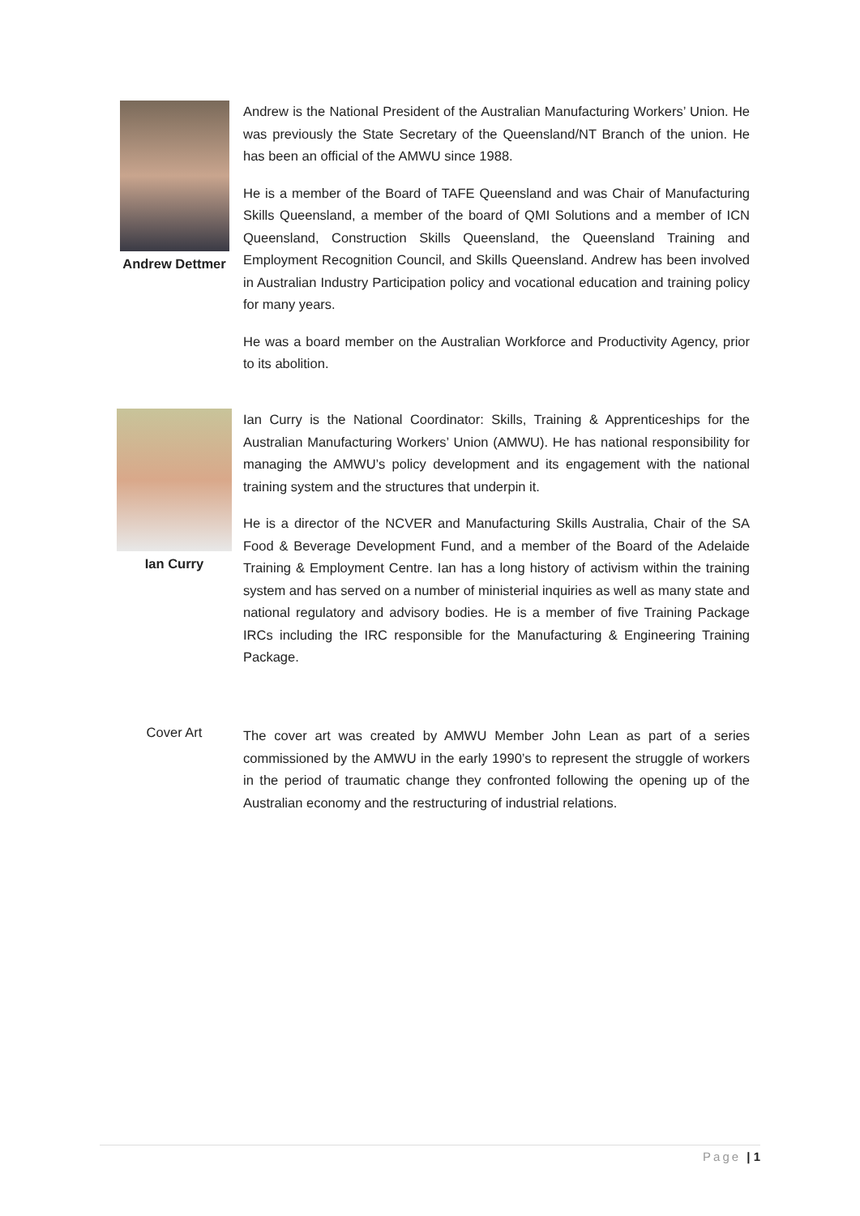Andrew Dettmer
Andrew is the National President of the Australian Manufacturing Workers’ Union. He was previously the State Secretary of the Queensland/NT Branch of the union. He has been an official of the AMWU since 1988.
He is a member of the Board of TAFE Queensland and was Chair of Manufacturing Skills Queensland, a member of the board of QMI Solutions and a member of ICN Queensland, Construction Skills Queensland, the Queensland Training and Employment Recognition Council, and Skills Queensland. Andrew has been involved in Australian Industry Participation policy and vocational education and training policy for many years.
He was a board member on the Australian Workforce and Productivity Agency, prior to its abolition.
Ian Curry
Ian Curry is the National Coordinator: Skills, Training & Apprenticeships for the Australian Manufacturing Workers’ Union (AMWU). He has national responsibility for managing the AMWU’s policy development and its engagement with the national training system and the structures that underpin it.
He is a director of the NCVER and Manufacturing Skills Australia, Chair of the SA Food & Beverage Development Fund, and a member of the Board of the Adelaide Training & Employment Centre. Ian has a long history of activism within the training system and has served on a number of ministerial inquiries as well as many state and national regulatory and advisory bodies. He is a member of five Training Package IRCs including the IRC responsible for the Manufacturing & Engineering Training Package.
Cover Art
The cover art was created by AMWU Member John Lean as part of a series commissioned by the AMWU in the early 1990’s to represent the struggle of workers in the period of traumatic change they confronted following the opening up of the Australian economy and the restructuring of industrial relations.
Page | 1